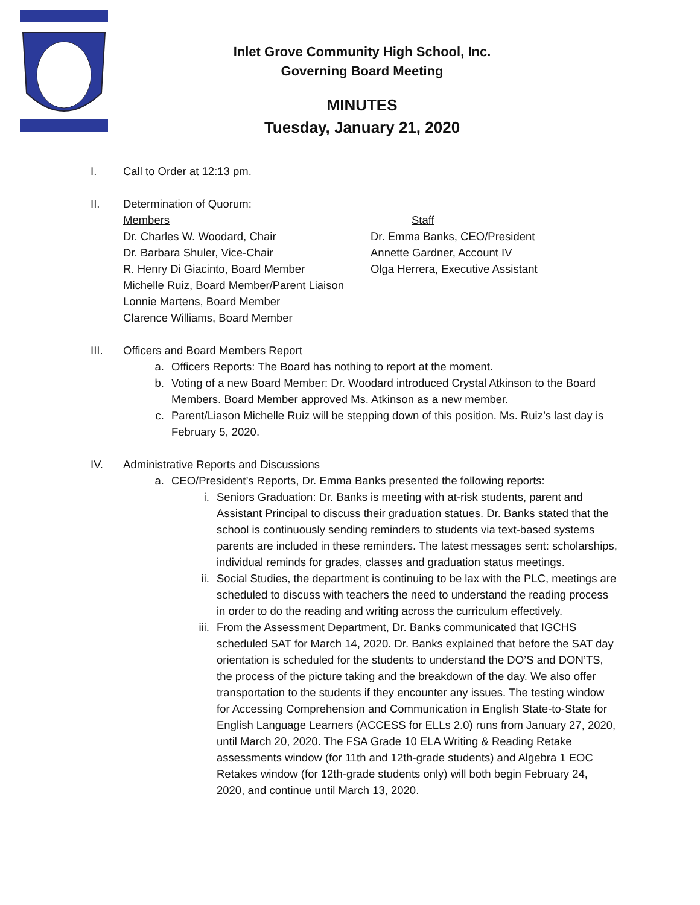Inlet Grove Community High School, Inc.
Governing Board Meeting
MINUTES
Tuesday, January 21, 2020
I. Call to Order at 12:13 pm.
II. Determination of Quorum:
Members
Dr. Charles W. Woodard, Chair
Dr. Barbara Shuler, Vice-Chair
R. Henry Di Giacinto, Board Member
Michelle Ruiz, Board Member/Parent Liaison
Lonnie Martens, Board Member
Clarence Williams, Board Member
Staff
Dr. Emma Banks, CEO/President
Annette Gardner, Account IV
Olga Herrera, Executive Assistant
III. Officers and Board Members Report
a. Officers Reports: The Board has nothing to report at the moment.
b. Voting of a new Board Member: Dr. Woodard introduced Crystal Atkinson to the Board Members. Board Member approved Ms. Atkinson as a new member.
c. Parent/Liason Michelle Ruiz will be stepping down of this position. Ms. Ruiz’s last day is February 5, 2020.
IV. Administrative Reports and Discussions
a. CEO/President’s Reports, Dr. Emma Banks presented the following reports:
i. Seniors Graduation: Dr. Banks is meeting with at-risk students, parent and Assistant Principal to discuss their graduation statues. Dr. Banks stated that the school is continuously sending reminders to students via text-based systems parents are included in these reminders. The latest messages sent: scholarships, individual reminds for grades, classes and graduation status meetings.
ii. Social Studies, the department is continuing to be lax with the PLC, meetings are scheduled to discuss with teachers the need to understand the reading process in order to do the reading and writing across the curriculum effectively.
iii.
From the Assessment Department, Dr. Banks communicated that IGCHS scheduled SAT for March 14, 2020. Dr. Banks explained that before the SAT day orientation is scheduled for the students to understand the DO’S and DON’TS, the process of the picture taking and the breakdown of the day. We also offer transportation to the students if they encounter any issues. The testing window for Accessing Comprehension and Communication in English State-to-State for English Language Learners (ACCESS for ELLs 2.0) runs from January 27, 2020, until March 20, 2020. The FSA Grade 10 ELA Writing & Reading Retake assessments window (for 11th and 12th-grade students) and Algebra 1 EOC Retakes window (for 12th-grade students only) will both begin February 24, 2020, and continue until March 13, 2020.